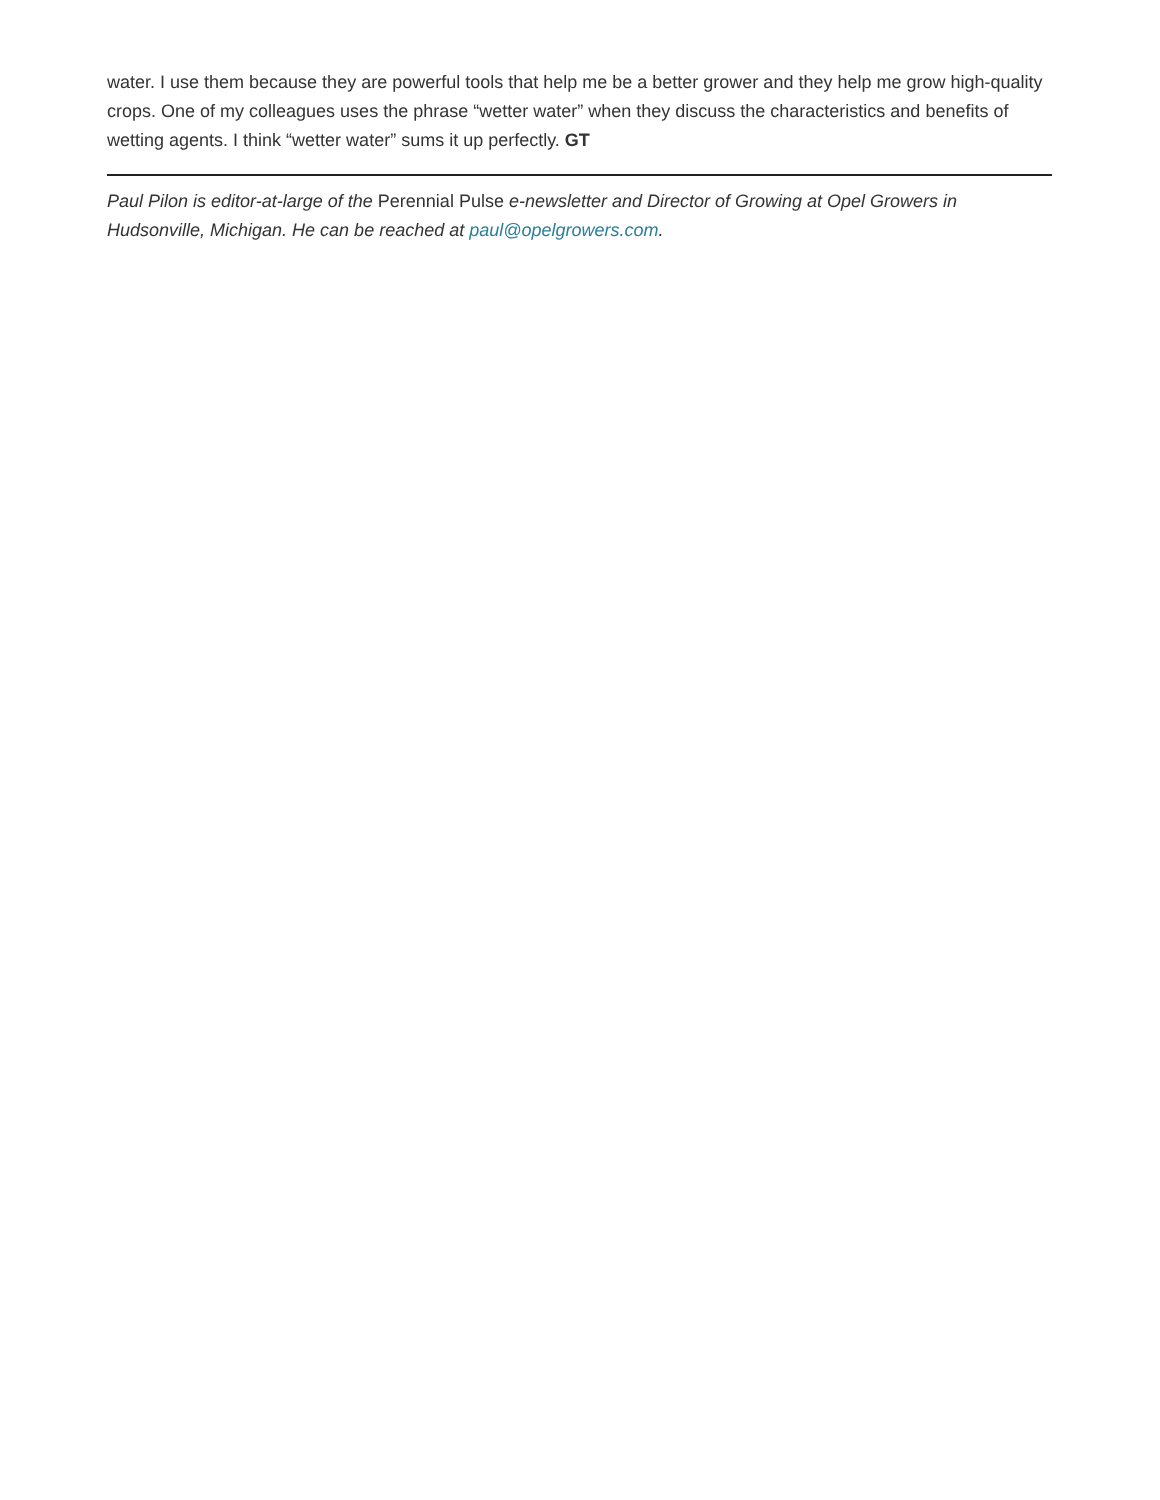water. I use them because they are powerful tools that help me be a better grower and they help me grow high-quality crops. One of my colleagues uses the phrase “wetter water” when they discuss the characteristics and benefits of wetting agents. I think “wetter water” sums it up perfectly. GT
Paul Pilon is editor-at-large of the Perennial Pulse e-newsletter and Director of Growing at Opel Growers in Hudsonville, Michigan. He can be reached at paul@opelgrowers.com.